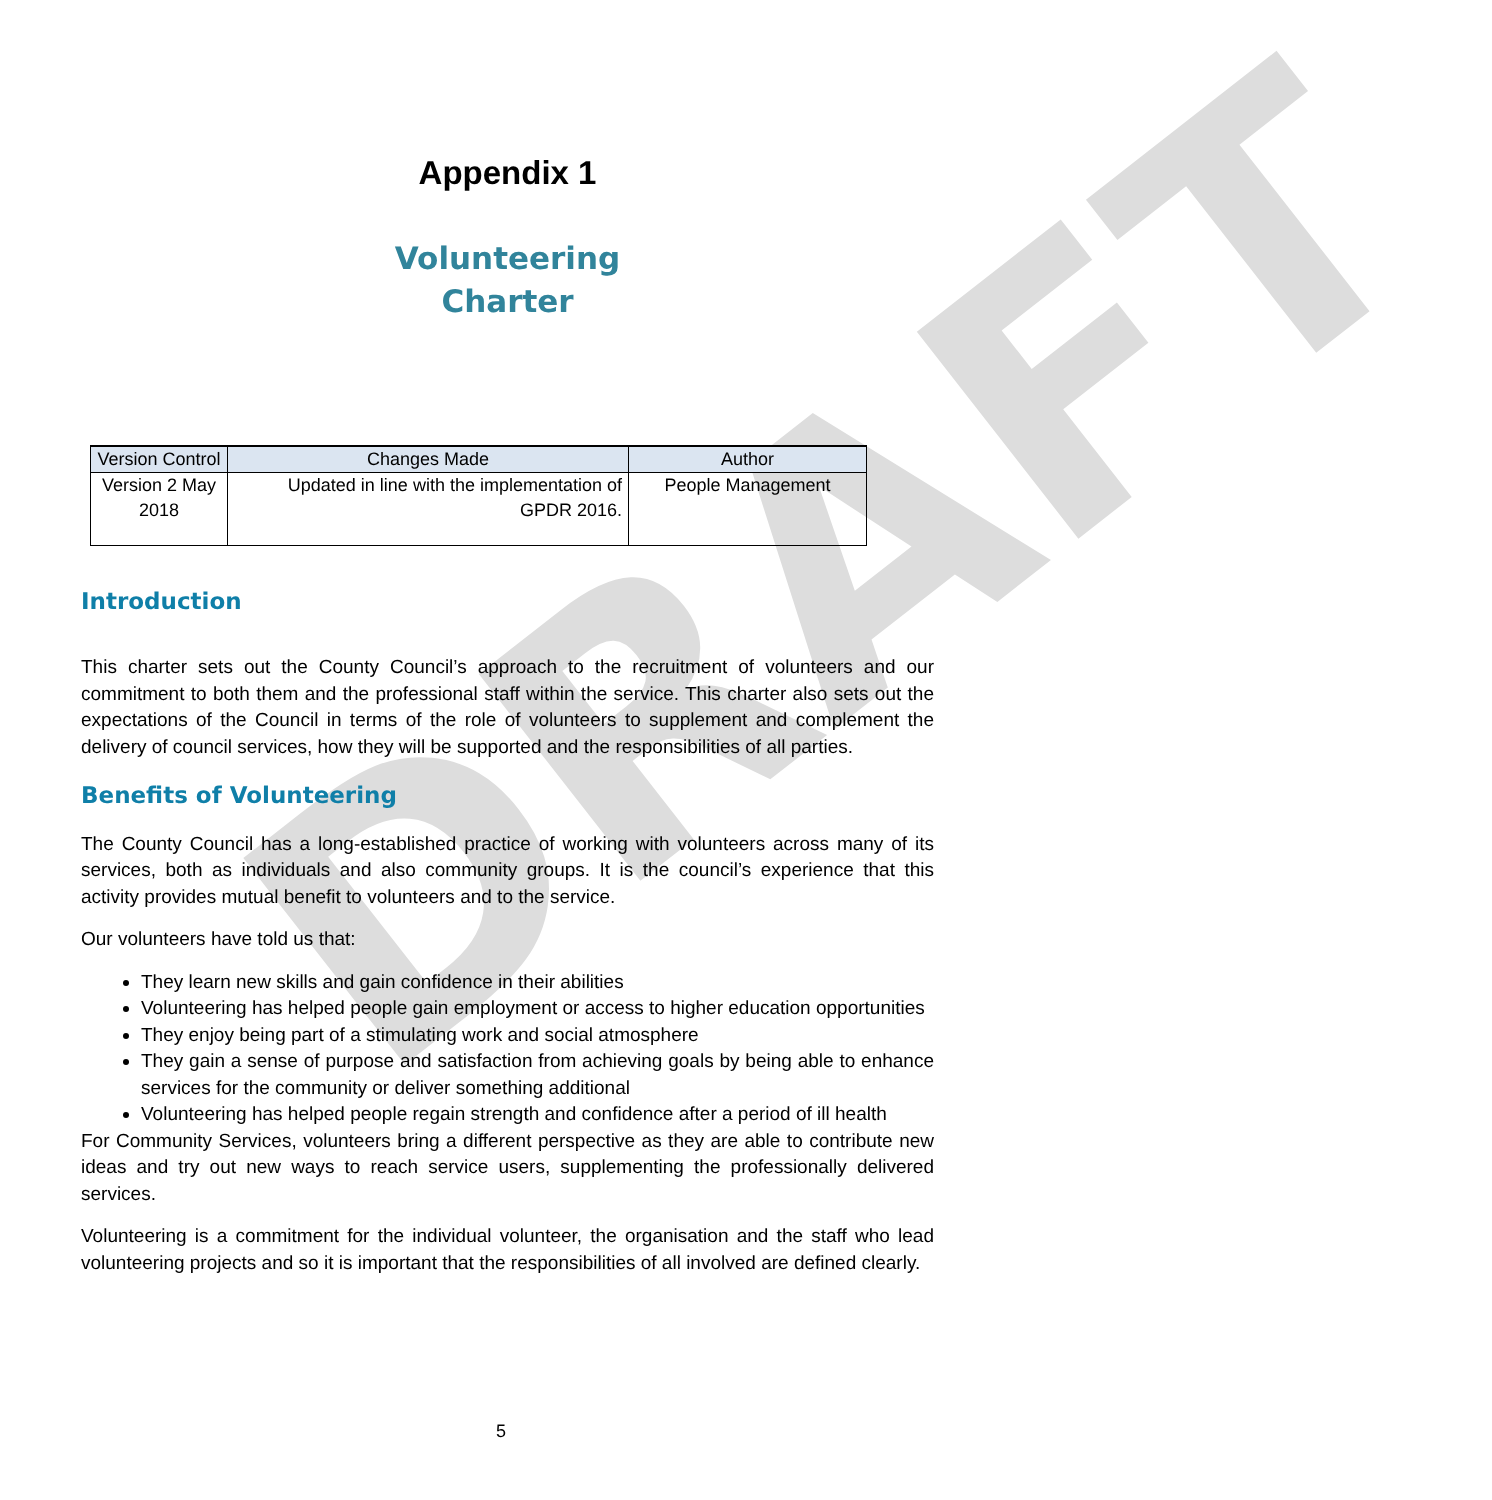DRAFT
Appendix 1
Volunteering
Charter
| Version Control | Changes Made | Author |
| --- | --- | --- |
| Version 2 May 2018 | Updated in line with the implementation of GPDR 2016. | People Management |
Introduction
This charter sets out the County Council’s approach to the recruitment of volunteers and our commitment to both them and the professional staff within the service. This charter also sets out the expectations of the Council in terms of the role of volunteers to supplement and complement the delivery of council services, how they will be supported and the responsibilities of all parties.
Benefits of Volunteering
The County Council has a long-established practice of working with volunteers across many of its services, both as individuals and also community groups. It is the council’s experience that this activity provides mutual benefit to volunteers and to the service.
Our volunteers have told us that:
They learn new skills and gain confidence in their abilities
Volunteering has helped people gain employment or access to higher education opportunities
They enjoy being part of a stimulating work and social atmosphere
They gain a sense of purpose and satisfaction from achieving goals by being able to enhance services for the community or deliver something additional
Volunteering has helped people regain strength and confidence after a period of ill health
For Community Services, volunteers bring a different perspective as they are able to contribute new ideas and try out new ways to reach service users, supplementing the professionally delivered services.
Volunteering is a commitment for the individual volunteer, the organisation and the staff who lead volunteering projects and so it is important that the responsibilities of all involved are defined clearly.
5